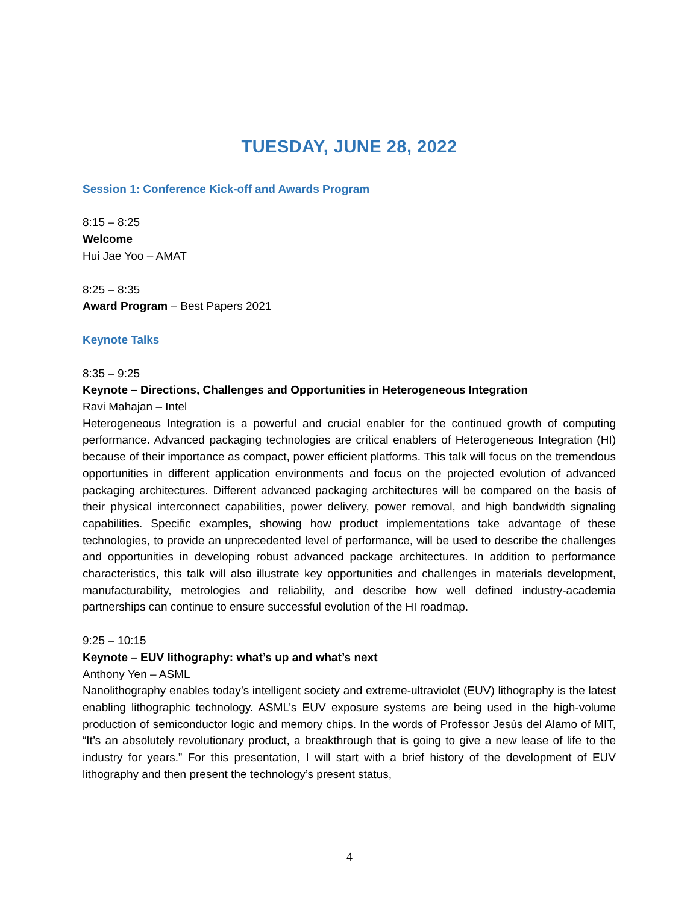TUESDAY, JUNE 28, 2022
Session 1: Conference Kick-off and Awards Program
8:15 – 8:25
Welcome
Hui Jae Yoo – AMAT
8:25 – 8:35
Award Program – Best Papers 2021
Keynote Talks
8:35 – 9:25
Keynote – Directions, Challenges and Opportunities in Heterogeneous Integration
Ravi Mahajan – Intel
Heterogeneous Integration is a powerful and crucial enabler for the continued growth of computing performance. Advanced packaging technologies are critical enablers of Heterogeneous Integration (HI) because of their importance as compact, power efficient platforms. This talk will focus on the tremendous opportunities in different application environments and focus on the projected evolution of advanced packaging architectures. Different advanced packaging architectures will be compared on the basis of their physical interconnect capabilities, power delivery, power removal, and high bandwidth signaling capabilities. Specific examples, showing how product implementations take advantage of these technologies, to provide an unprecedented level of performance, will be used to describe the challenges and opportunities in developing robust advanced package architectures. In addition to performance characteristics, this talk will also illustrate key opportunities and challenges in materials development, manufacturability, metrologies and reliability, and describe how well defined industry-academia partnerships can continue to ensure successful evolution of the HI roadmap.
9:25 – 10:15
Keynote – EUV lithography: what’s up and what’s next
Anthony Yen – ASML
Nanolithography enables today’s intelligent society and extreme-ultraviolet (EUV) lithography is the latest enabling lithographic technology. ASML’s EUV exposure systems are being used in the high-volume production of semiconductor logic and memory chips. In the words of Professor Jesús del Alamo of MIT, “It’s an absolutely revolutionary product, a breakthrough that is going to give a new lease of life to the industry for years.” For this presentation, I will start with a brief history of the development of EUV lithography and then present the technology’s present status,
4